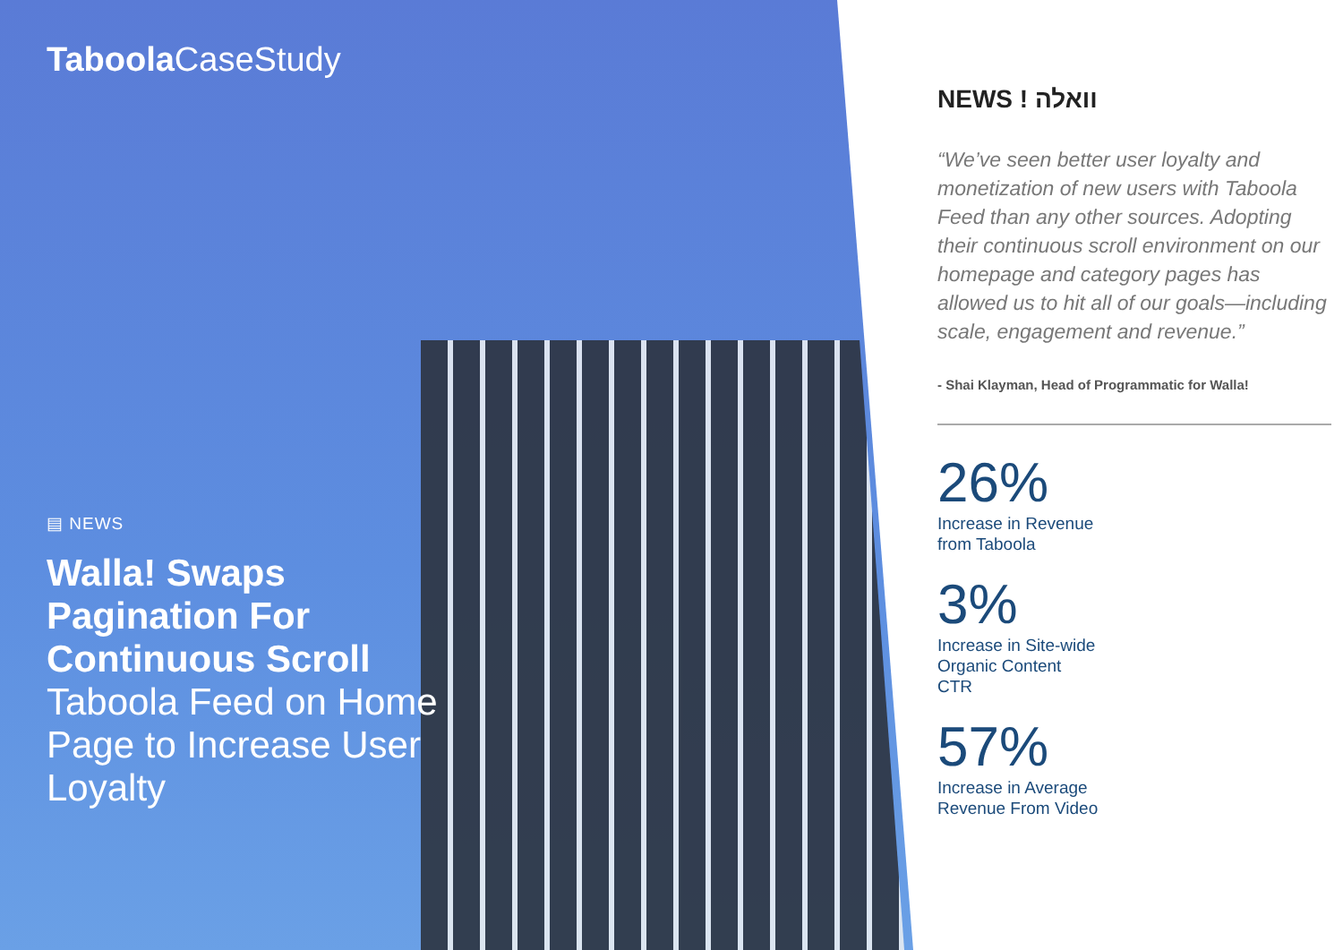Taboola CaseStudy
▤ NEWS
Walla! Swaps Pagination For Continuous Scroll Taboola Feed on Home Page to Increase User Loyalty
NEWS ! וואלה
“We’ve seen better user loyalty and monetization of new users with Taboola Feed than any other sources. Adopting their continuous scroll environment on our homepage and category pages has allowed us to hit all of our goals—including scale, engagement and revenue.”
- Shai Klayman, Head of Programmatic for Walla!
26%
Increase in Revenue
from Taboola
3%
Increase in Site-wide
Organic Content
CTR
57%
Increase in Average
Revenue From Video